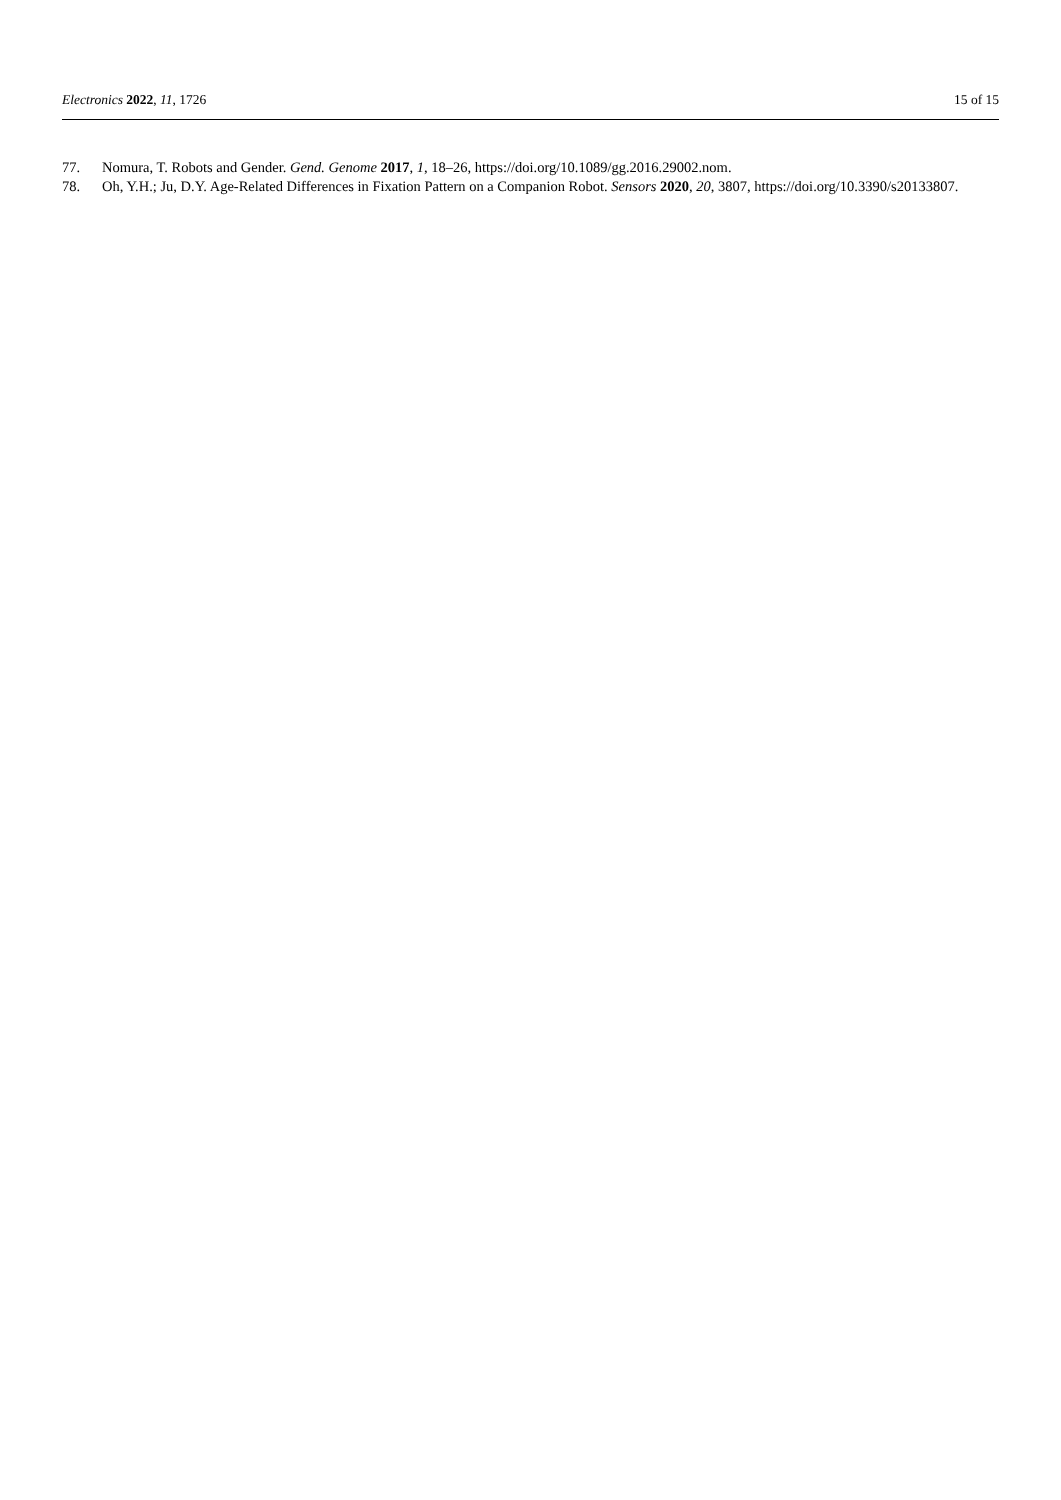Electronics 2022, 11, 1726 15 of 15
77. Nomura, T. Robots and Gender. Gend. Genome 2017, 1, 18–26, https://doi.org/10.1089/gg.2016.29002.nom.
78. Oh, Y.H.; Ju, D.Y. Age-Related Differences in Fixation Pattern on a Companion Robot. Sensors 2020, 20, 3807, https://doi.org/10.3390/s20133807.